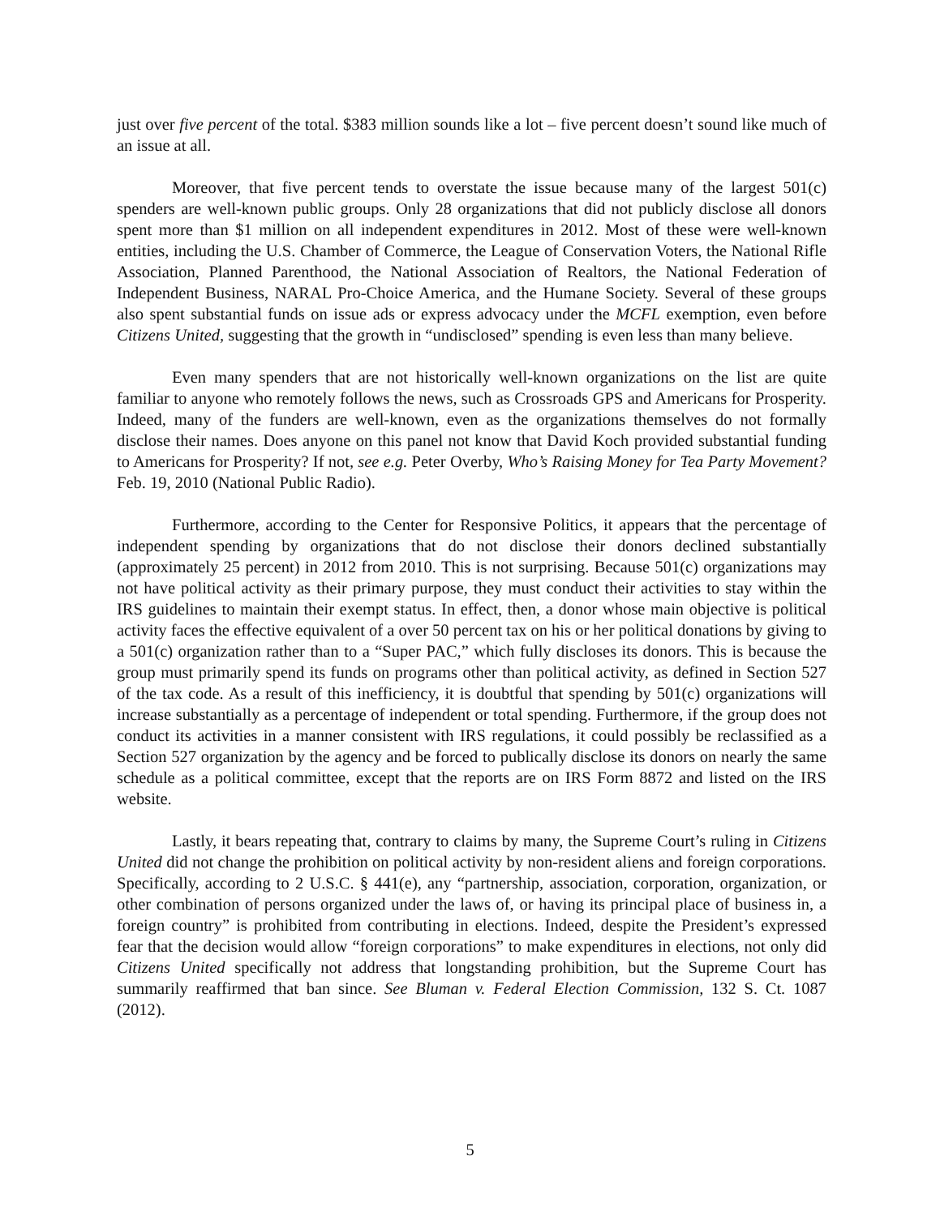just over five percent of the total. $383 million sounds like a lot – five percent doesn’t sound like much of an issue at all.
Moreover, that five percent tends to overstate the issue because many of the largest 501(c) spenders are well-known public groups. Only 28 organizations that did not publicly disclose all donors spent more than $1 million on all independent expenditures in 2012. Most of these were well-known entities, including the U.S. Chamber of Commerce, the League of Conservation Voters, the National Rifle Association, Planned Parenthood, the National Association of Realtors, the National Federation of Independent Business, NARAL Pro-Choice America, and the Humane Society. Several of these groups also spent substantial funds on issue ads or express advocacy under the MCFL exemption, even before Citizens United, suggesting that the growth in “undisclosed” spending is even less than many believe.
Even many spenders that are not historically well-known organizations on the list are quite familiar to anyone who remotely follows the news, such as Crossroads GPS and Americans for Prosperity. Indeed, many of the funders are well-known, even as the organizations themselves do not formally disclose their names. Does anyone on this panel not know that David Koch provided substantial funding to Americans for Prosperity? If not, see e.g. Peter Overby, Who’s Raising Money for Tea Party Movement? Feb. 19, 2010 (National Public Radio).
Furthermore, according to the Center for Responsive Politics, it appears that the percentage of independent spending by organizations that do not disclose their donors declined substantially (approximately 25 percent) in 2012 from 2010. This is not surprising. Because 501(c) organizations may not have political activity as their primary purpose, they must conduct their activities to stay within the IRS guidelines to maintain their exempt status. In effect, then, a donor whose main objective is political activity faces the effective equivalent of a over 50 percent tax on his or her political donations by giving to a 501(c) organization rather than to a “Super PAC,” which fully discloses its donors. This is because the group must primarily spend its funds on programs other than political activity, as defined in Section 527 of the tax code. As a result of this inefficiency, it is doubtful that spending by 501(c) organizations will increase substantially as a percentage of independent or total spending. Furthermore, if the group does not conduct its activities in a manner consistent with IRS regulations, it could possibly be reclassified as a Section 527 organization by the agency and be forced to publically disclose its donors on nearly the same schedule as a political committee, except that the reports are on IRS Form 8872 and listed on the IRS website.
Lastly, it bears repeating that, contrary to claims by many, the Supreme Court’s ruling in Citizens United did not change the prohibition on political activity by non-resident aliens and foreign corporations. Specifically, according to 2 U.S.C. § 441(e), any “partnership, association, corporation, organization, or other combination of persons organized under the laws of, or having its principal place of business in, a foreign country” is prohibited from contributing in elections. Indeed, despite the President’s expressed fear that the decision would allow “foreign corporations” to make expenditures in elections, not only did Citizens United specifically not address that longstanding prohibition, but the Supreme Court has summarily reaffirmed that ban since. See Bluman v. Federal Election Commission, 132 S. Ct. 1087 (2012).
5